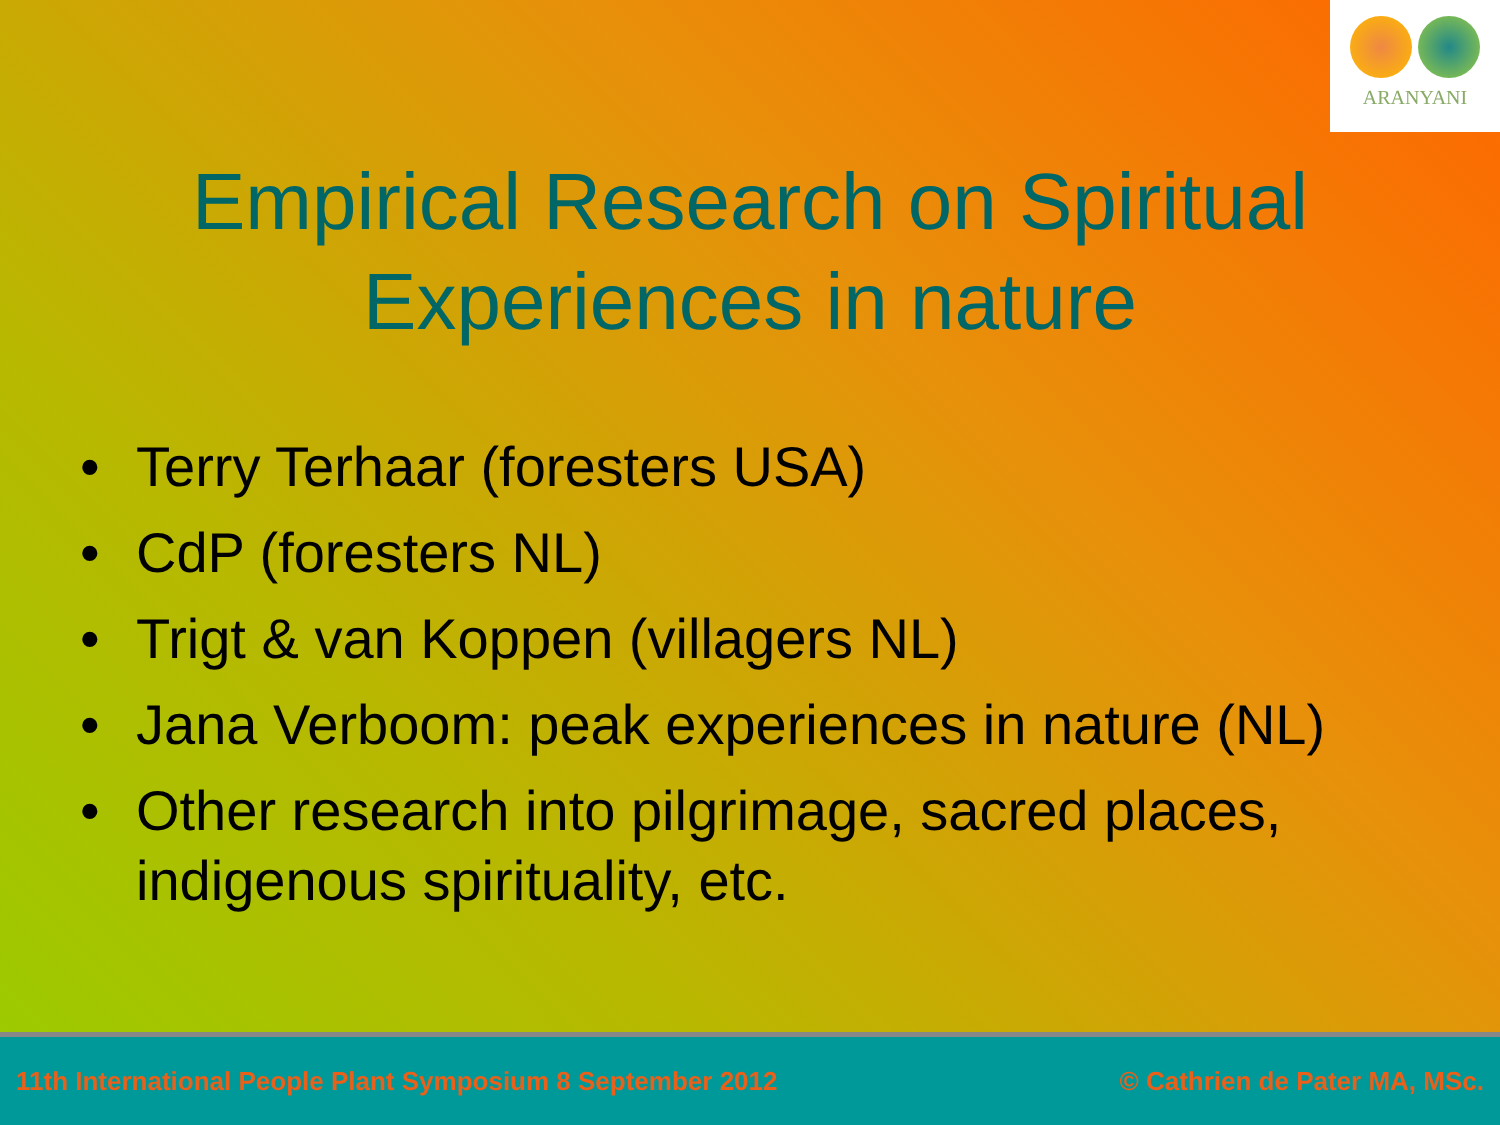ARANYANI
Empirical Research on Spiritual
Experiences in nature
• Terry Terhaar (foresters USA)
• CdP (foresters NL)
• Trigt & van Koppen (villagers NL)
• Jana Verboom: peak experiences in nature (NL)
• Other research into pilgrimage, sacred places, indigenous spirituality, etc.
11th International People Plant Symposium 8 September 2012
© Cathrien de Pater MA, MSc.